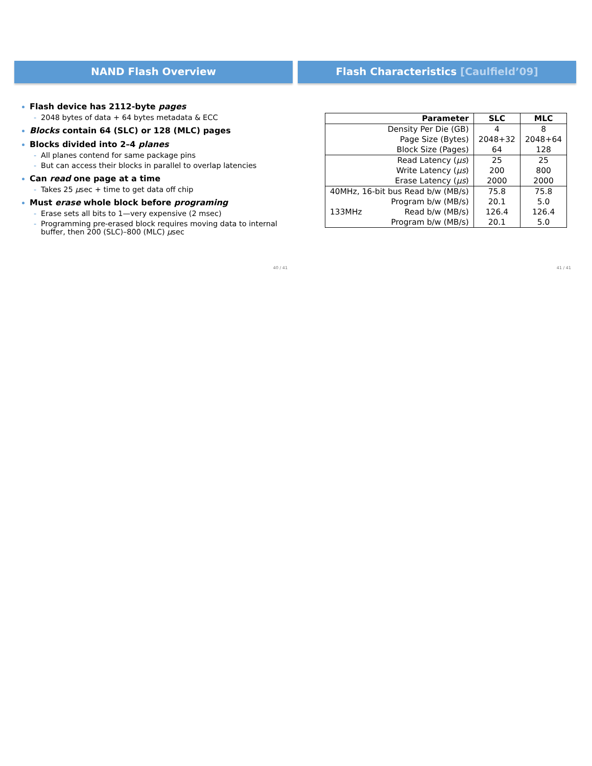NAND Flash Overview
Flash device has 2112-byte pages
2048 bytes of data + 64 bytes metadata & ECC
Blocks contain 64 (SLC) or 128 (MLC) pages
Blocks divided into 2–4 planes
All planes contend for same package pins
But can access their blocks in parallel to overlap latencies
Can read one page at a time
Takes 25 μsec + time to get data off chip
Must erase whole block before programing
Erase sets all bits to 1—very expensive (2 msec)
Programming pre-erased block requires moving data to internal buffer, then 200 (SLC)–800 (MLC) μsec
40 / 41
Flash Characteristics [Caulfield’09]
| Parameter | SLC | MLC |
| --- | --- | --- |
| Density Per Die (GB) | 4 | 8 |
| Page Size (Bytes) | 2048+32 | 2048+64 |
| Block Size (Pages) | 64 | 128 |
| Read Latency ( μs ) | 25 | 25 |
| Write Latency ( μs ) | 200 | 800 |
| Erase Latency ( μs ) | 2000 | 2000 |
| 40MHz, 16-bit bus Read b/w (MB/s) | 75.8 | 75.8 |
| Program b/w (MB/s) | 20.1 | 5.0 |
| 133MHz Read b/w (MB/s) | 126.4 | 126.4 |
| Program b/w (MB/s) | 20.1 | 5.0 |
41 / 41